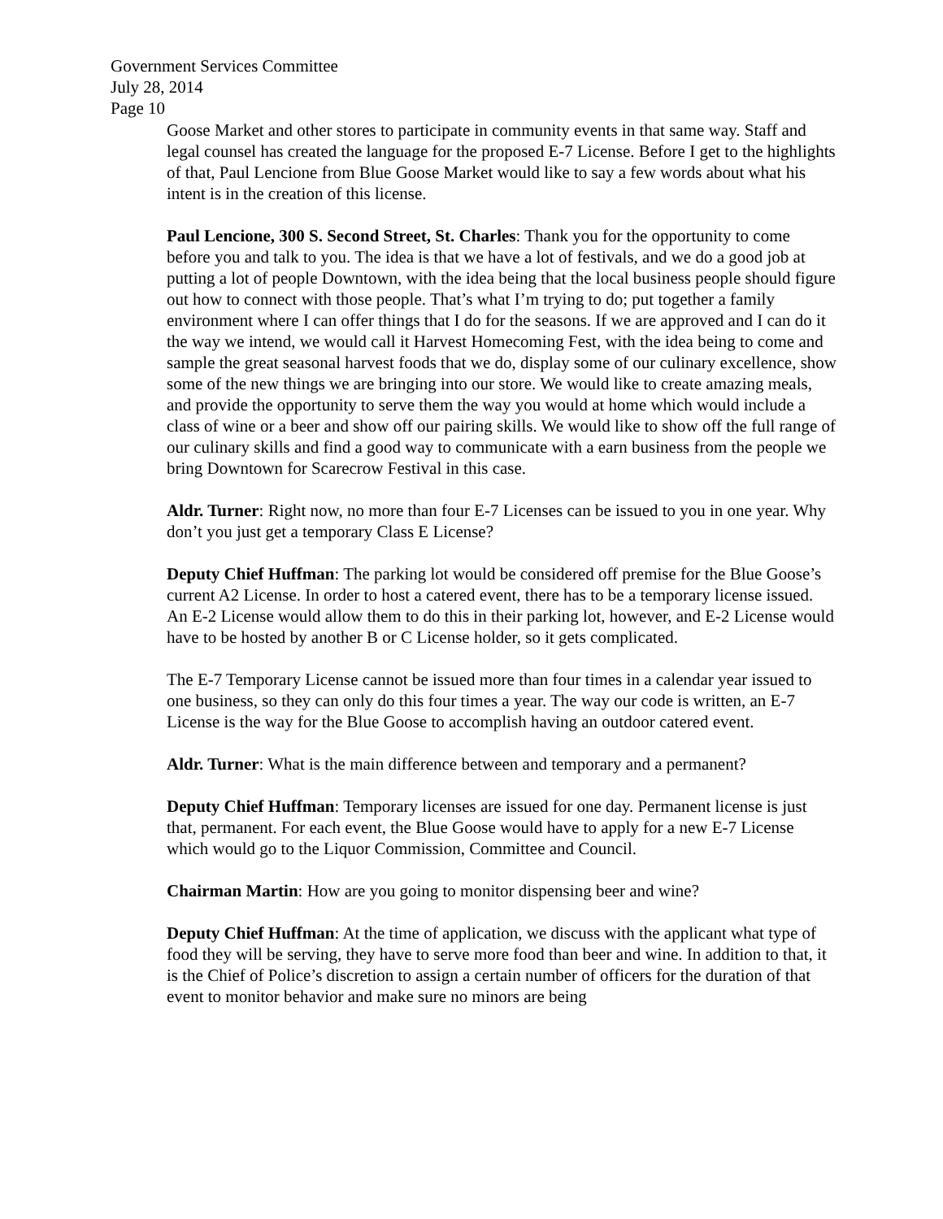Government Services Committee
July 28, 2014
Page 10
Goose Market and other stores to participate in community events in that same way. Staff and legal counsel has created the language for the proposed E-7 License. Before I get to the highlights of that, Paul Lencione from Blue Goose Market would like to say a few words about what his intent is in the creation of this license.
Paul Lencione, 300 S. Second Street, St. Charles: Thank you for the opportunity to come before you and talk to you. The idea is that we have a lot of festivals, and we do a good job at putting a lot of people Downtown, with the idea being that the local business people should figure out how to connect with those people. That’s what I’m trying to do; put together a family environment where I can offer things that I do for the seasons. If we are approved and I can do it the way we intend, we would call it Harvest Homecoming Fest, with the idea being to come and sample the great seasonal harvest foods that we do, display some of our culinary excellence, show some of the new things we are bringing into our store. We would like to create amazing meals, and provide the opportunity to serve them the way you would at home which would include a class of wine or a beer and show off our pairing skills. We would like to show off the full range of our culinary skills and find a good way to communicate with a earn business from the people we bring Downtown for Scarecrow Festival in this case.
Aldr. Turner: Right now, no more than four E-7 Licenses can be issued to you in one year. Why don’t you just get a temporary Class E License?
Deputy Chief Huffman: The parking lot would be considered off premise for the Blue Goose’s current A2 License. In order to host a catered event, there has to be a temporary license issued. An E-2 License would allow them to do this in their parking lot, however, and E-2 License would have to be hosted by another B or C License holder, so it gets complicated.
The E-7 Temporary License cannot be issued more than four times in a calendar year issued to one business, so they can only do this four times a year. The way our code is written, an E-7 License is the way for the Blue Goose to accomplish having an outdoor catered event.
Aldr. Turner: What is the main difference between and temporary and a permanent?
Deputy Chief Huffman: Temporary licenses are issued for one day. Permanent license is just that, permanent. For each event, the Blue Goose would have to apply for a new E-7 License which would go to the Liquor Commission, Committee and Council.
Chairman Martin: How are you going to monitor dispensing beer and wine?
Deputy Chief Huffman: At the time of application, we discuss with the applicant what type of food they will be serving, they have to serve more food than beer and wine. In addition to that, it is the Chief of Police’s discretion to assign a certain number of officers for the duration of that event to monitor behavior and make sure no minors are being